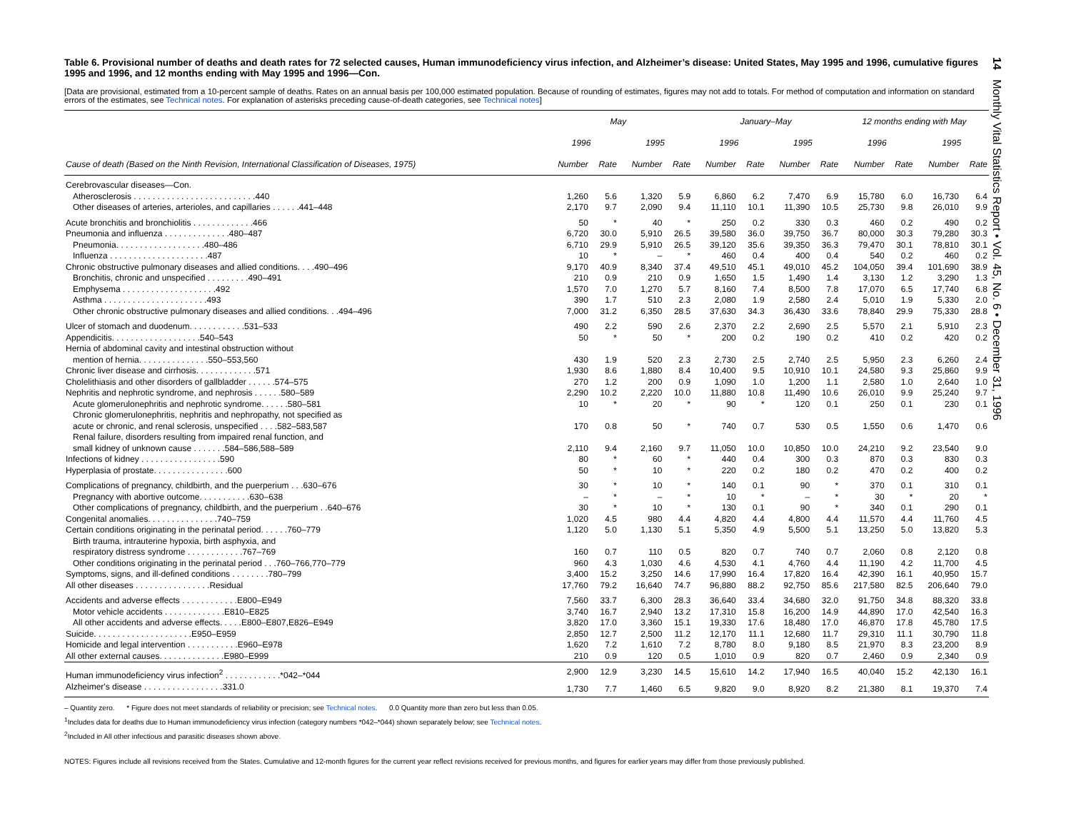14 Monthly Vital Statistics Report • Vol. 45, No. 6 • December 31, 1996
Table 6. Provisional number of deaths and death rates for 72 selected causes, Human immunodeficiency virus infection, and Alzheimer’s disease: United States, May 1995 and 1996, cumulative figures 1995 and 1996, and 12 months ending with May 1995 and 1996—Con.
[Data are provisional, estimated from a 10-percent sample of deaths. Rates on an annual basis per 100,000 estimated population. Because of rounding of estimates, figures may not add to totals. For method of computation and information on standard errors of the estimates, see Technical notes. For explanation of asterisks preceding cause-of-death categories, see Technical notes]
| | May | | | | January–May | | | | 12 months ending with May | | | |
| --- | --- | --- | --- | --- | --- | --- | --- | --- | --- | --- | --- | --- |
| | 1996 | | 1995 | | 1996 | | 1995 | | 1996 | | 1995 | |
| Cause of death (Based on the Ninth Revision, International Classification of Diseases, 1975) | Number | Rate | Number | Rate | Number | Rate | Number | Rate | Number | Rate | Number | Rate |
| Cerebrovascular diseases—Con. | | | | | | | | | | | | |
| Atherosclerosis . . . . . . . . . . . . . . . . . . . . . . . . . .440 | 1,260 | 5.6 | 1,320 | 5.9 | 6,860 | 6.2 | 7,470 | 6.9 | 15,780 | 6.0 | 16,730 | 6.4 |
| Other diseases of arteries, arterioles, and capillaries . . . . . .441–448 | 2,170 | 9.7 | 2,090 | 9.4 | 11,110 | 10.1 | 11,390 | 10.5 | 25,730 | 9.8 | 26,010 | 9.9 |
| Acute bronchitis and bronchiolitis . . . . . . . . . . . . .466 | 50 | * | 40 | * | 250 | 0.2 | 330 | 0.3 | 460 | 0.2 | 490 | 0.2 |
| Pneumonia and influenza . . . . . . . . . . . . . .480–487 | 6,720 | 30.0 | 5,910 | 26.5 | 39,580 | 36.0 | 39,750 | 36.7 | 80,000 | 30.3 | 79,280 | 30.3 |
| Pneumonia. . . . . . . . . . . . . . . . . . .480–486 | 6,710 | 29.9 | 5,910 | 26.5 | 39,120 | 35.6 | 39,350 | 36.3 | 79,470 | 30.1 | 78,810 | 30.1 |
| Influenza . . . . . . . . . . . . . . . . . . . . .487 | 10 | * | – | * | 460 | 0.4 | 400 | 0.4 | 540 | 0.2 | 460 | 0.2 |
| Chronic obstructive pulmonary diseases and allied conditions. . . .490–496 | 9,170 | 40.9 | 8,340 | 37.4 | 49,510 | 45.1 | 49,010 | 45.2 | 104,050 | 39.4 | 101,690 | 38.9 |
| Bronchitis, chronic and unspecified . . . . . . . . .490–491 | 210 | 0.9 | 210 | 0.9 | 1,650 | 1.5 | 1,490 | 1.4 | 3,130 | 1.2 | 3,290 | 1.3 |
| Emphysema . . . . . . . . . . . . . . . . . . . .492 | 1,570 | 7.0 | 1,270 | 5.7 | 8,160 | 7.4 | 8,500 | 7.8 | 17,070 | 6.5 | 17,740 | 6.8 |
| Asthma . . . . . . . . . . . . . . . . . . . . . .493 | 390 | 1.7 | 510 | 2.3 | 2,080 | 1.9 | 2,580 | 2.4 | 5,010 | 1.9 | 5,330 | 2.0 |
| Other chronic obstructive pulmonary diseases and allied conditions. . .494–496 | 7,000 | 31.2 | 6,350 | 28.5 | 37,630 | 34.3 | 36,430 | 33.6 | 78,840 | 29.9 | 75,330 | 28.8 |
| Ulcer of stomach and duodenum. . . . . . . . . . . .531–533 | 490 | 2.2 | 590 | 2.6 | 2,370 | 2.2 | 2,690 | 2.5 | 5,570 | 2.1 | 5,910 | 2.3 |
| Appendicitis. . . . . . . . . . . . . . . . . . .540–543 | 50 | * | 50 | * | 200 | 0.2 | 190 | 0.2 | 410 | 0.2 | 420 | 0.2 |
| Hernia of abdominal cavity and intestinal obstruction without | | | | | | | | | | | | |
| mention of hernia. . . . . . . . . . . . . . .550–553,560 | 430 | 1.9 | 520 | 2.3 | 2,730 | 2.5 | 2,740 | 2.5 | 5,950 | 2.3 | 6,260 | 2.4 |
| Chronic liver disease and cirrhosis. . . . . . . . . . . . .571 | 1,930 | 8.6 | 1,880 | 8.4 | 10,400 | 9.5 | 10,910 | 10.1 | 24,580 | 9.3 | 25,860 | 9.9 |
| Cholelithiasis and other disorders of gallbladder . . . . . .574–575 | 270 | 1.2 | 200 | 0.9 | 1,090 | 1.0 | 1,200 | 1.1 | 2,580 | 1.0 | 2,640 | 1.0 |
| Nephritis and nephrotic syndrome, and nephrosis . . . . . .580–589 | 2,290 | 10.2 | 2,220 | 10.0 | 11,880 | 10.8 | 11,490 | 10.6 | 26,010 | 9.9 | 25,240 | 9.7 |
| Acute glomerulonephritis and nephrotic syndrome. . . . . .580–581 | 10 | * | 20 | * | 90 | * | 120 | 0.1 | 250 | 0.1 | 230 | 0.1 |
| Chronic glomerulonephritis, nephritis and nephropathy, not specified as | | | | | | | | | | | | |
| acute or chronic, and renal sclerosis, unspecified . . . .582–583,587 | 170 | 0.8 | 50 | * | 740 | 0.7 | 530 | 0.5 | 1,550 | 0.6 | 1,470 | 0.6 |
| Renal failure, disorders resulting from impaired renal function, and | | | | | | | | | | | | |
| small kidney of unknown cause . . . . . . .584–586,588–589 | 2,110 | 9.4 | 2,160 | 9.7 | 11,050 | 10.0 | 10,850 | 10.0 | 24,210 | 9.2 | 23,540 | 9.0 |
| Infections of kidney . . . . . . . . . . . . . . . . .590 | 80 | * | 60 | * | 440 | 0.4 | 300 | 0.3 | 870 | 0.3 | 830 | 0.3 |
| Hyperplasia of prostate. . . . . . . . . . . . . . . .600 | 50 | * | 10 | * | 220 | 0.2 | 180 | 0.2 | 470 | 0.2 | 400 | 0.2 |
| Complications of pregnancy, childbirth, and the puerperium . . .630–676 | 30 | * | 10 | * | 140 | 0.1 | 90 | * | 370 | 0.1 | 310 | 0.1 |
| Pregnancy with abortive outcome. . . . . . . . . . .630–638 | – | * | – | * | 10 | * | – | * | 30 | * | 20 | * |
| Other complications of pregnancy, childbirth, and the puerperium . .640–676 | 30 | * | 10 | * | 130 | 0.1 | 90 | * | 340 | 0.1 | 290 | 0.1 |
| Congenital anomalies. . . . . . . . . . . . . . .740–759 | 1,020 | 4.5 | 980 | 4.4 | 4,820 | 4.4 | 4,800 | 4.4 | 11,570 | 4.4 | 11,760 | 4.5 |
| Certain conditions originating in the perinatal period. . . . . .760–779 | 1,120 | 5.0 | 1,130 | 5.1 | 5,350 | 4.9 | 5,500 | 5.1 | 13,250 | 5.0 | 13,820 | 5.3 |
| Birth trauma, intrauterine hypoxia, birth asphyxia, and | | | | | | | | | | | | |
| respiratory distress syndrome . . . . . . . . . . . .767–769 | 160 | 0.7 | 110 | 0.5 | 820 | 0.7 | 740 | 0.7 | 2,060 | 0.8 | 2,120 | 0.8 |
| Other conditions originating in the perinatal period . . .760–766,770–779 | 960 | 4.3 | 1,030 | 4.6 | 4,530 | 4.1 | 4,760 | 4.4 | 11,190 | 4.2 | 11,700 | 4.5 |
| Symptoms, signs, and ill-defined conditions . . . . . . . .780–799 | 3,400 | 15.2 | 3,250 | 14.6 | 17,990 | 16.4 | 17,820 | 16.4 | 42,390 | 16.1 | 40,950 | 15.7 |
| All other diseases . . . . . . . . . . . . . . . .Residual | 17,760 | 79.2 | 16,640 | 74.7 | 96,880 | 88.2 | 92,750 | 85.6 | 217,580 | 82.5 | 206,640 | 79.0 |
| Accidents and adverse effects . . . . . . . . . . . .E800–E949 | 7,560 | 33.7 | 6,300 | 28.3 | 36,640 | 33.4 | 34,680 | 32.0 | 91,750 | 34.8 | 88,320 | 33.8 |
| Motor vehicle accidents . . . . . . . . . . . . .E810–E825 | 3,740 | 16.7 | 2,940 | 13.2 | 17,310 | 15.8 | 16,200 | 14.9 | 44,890 | 17.0 | 42,540 | 16.3 |
| All other accidents and adverse effects. . . . .E800–E807,E826–E949 | 3,820 | 17.0 | 3,360 | 15.1 | 19,330 | 17.6 | 18,480 | 17.0 | 46,870 | 17.8 | 45,780 | 17.5 |
| Suicide. . . . . . . . . . . . . . . . . . . . .E950–E959 | 2,850 | 12.7 | 2,500 | 11.2 | 12,170 | 11.1 | 12,680 | 11.7 | 29,310 | 11.1 | 30,790 | 11.8 |
| Homicide and legal intervention . . . . . . . . . . .E960–E978 | 1,620 | 7.2 | 1,610 | 7.2 | 8,780 | 8.0 | 9,180 | 8.5 | 21,970 | 8.3 | 23,200 | 8.9 |
| All other external causes. . . . . . . . . . . . . .E980–E999 | 210 | 0.9 | 120 | 0.5 | 1,010 | 0.9 | 820 | 0.7 | 2,460 | 0.9 | 2,340 | 0.9 |
| Human immunodeficiency virus infection<sup>2</sup> . . . . . . . . . . . .*042–*044 | 2,900 | 12.9 | 3,230 | 14.5 | 15,610 | 14.2 | 17,940 | 16.5 | 40,040 | 15.2 | 42,130 | 16.1 |
| Alzheimer's disease . . . . . . . . . . . . . . . . .331.0 | 1,730 | 7.7 | 1,460 | 6.5 | 9,820 | 9.0 | 8,920 | 8.2 | 21,380 | 8.1 | 19,370 | 7.4 |
– Quantity zero. * Figure does not meet standards of reliability or precision; see Technical notes. 0.0 Quantity more than zero but less than 0.05.
<sup>1</sup> Includes data for deaths due to Human immunodeficiency virus infection (category numbers *042–*044) shown separately below; see Technical notes.
<sup>2</sup> Included in All other infectious and parasitic diseases shown above.
NOTES: Figures include all revisions received from the States. Cumulative and 12-month figures for the current year reflect revisions received for previous months, and figures for earlier years may differ from those previously published.